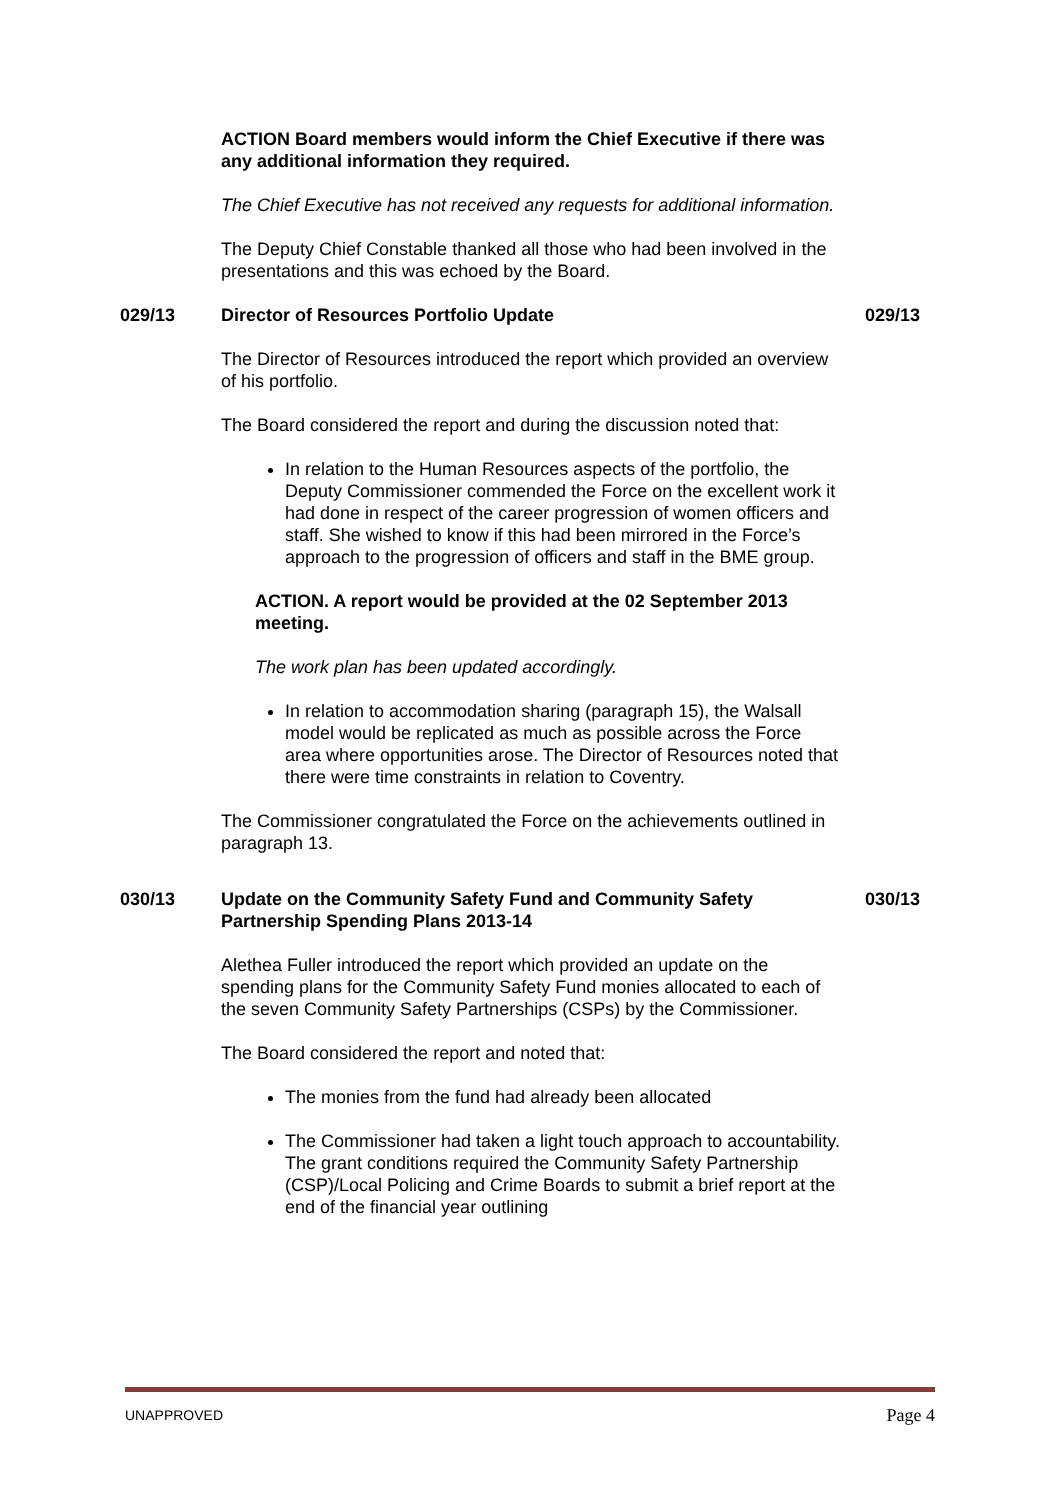ACTION Board members would inform the Chief Executive if there was any additional information they required.
The Chief Executive has not received any requests for additional information.
The Deputy Chief Constable thanked all those who had been involved in the presentations and this was echoed by the Board.
029/13 Director of Resources Portfolio Update 029/13
The Director of Resources introduced the report which provided an overview of his portfolio.
The Board considered the report and during the discussion noted that:
In relation to the Human Resources aspects of the portfolio, the Deputy Commissioner commended the Force on the excellent work it had done in respect of the career progression of women officers and staff. She wished to know if this had been mirrored in the Force’s approach to the progression of officers and staff in the BME group.
ACTION. A report would be provided at the 02 September 2013 meeting.
The work plan has been updated accordingly.
In relation to accommodation sharing (paragraph 15), the Walsall model would be replicated as much as possible across the Force area where opportunities arose. The Director of Resources noted that there were time constraints in relation to Coventry.
The Commissioner congratulated the Force on the achievements outlined in paragraph 13.
030/13 Update on the Community Safety Fund and Community Safety Partnership Spending Plans 2013-14 030/13
Alethea Fuller introduced the report which provided an update on the spending plans for the Community Safety Fund monies allocated to each of the seven Community Safety Partnerships (CSPs) by the Commissioner.
The Board considered the report and noted that:
The monies from the fund had already been allocated
The Commissioner had taken a light touch approach to accountability. The grant conditions required the Community Safety Partnership (CSP)/Local Policing and Crime Boards to submit a brief report at the end of the financial year outlining
UNAPPROVED Page 4